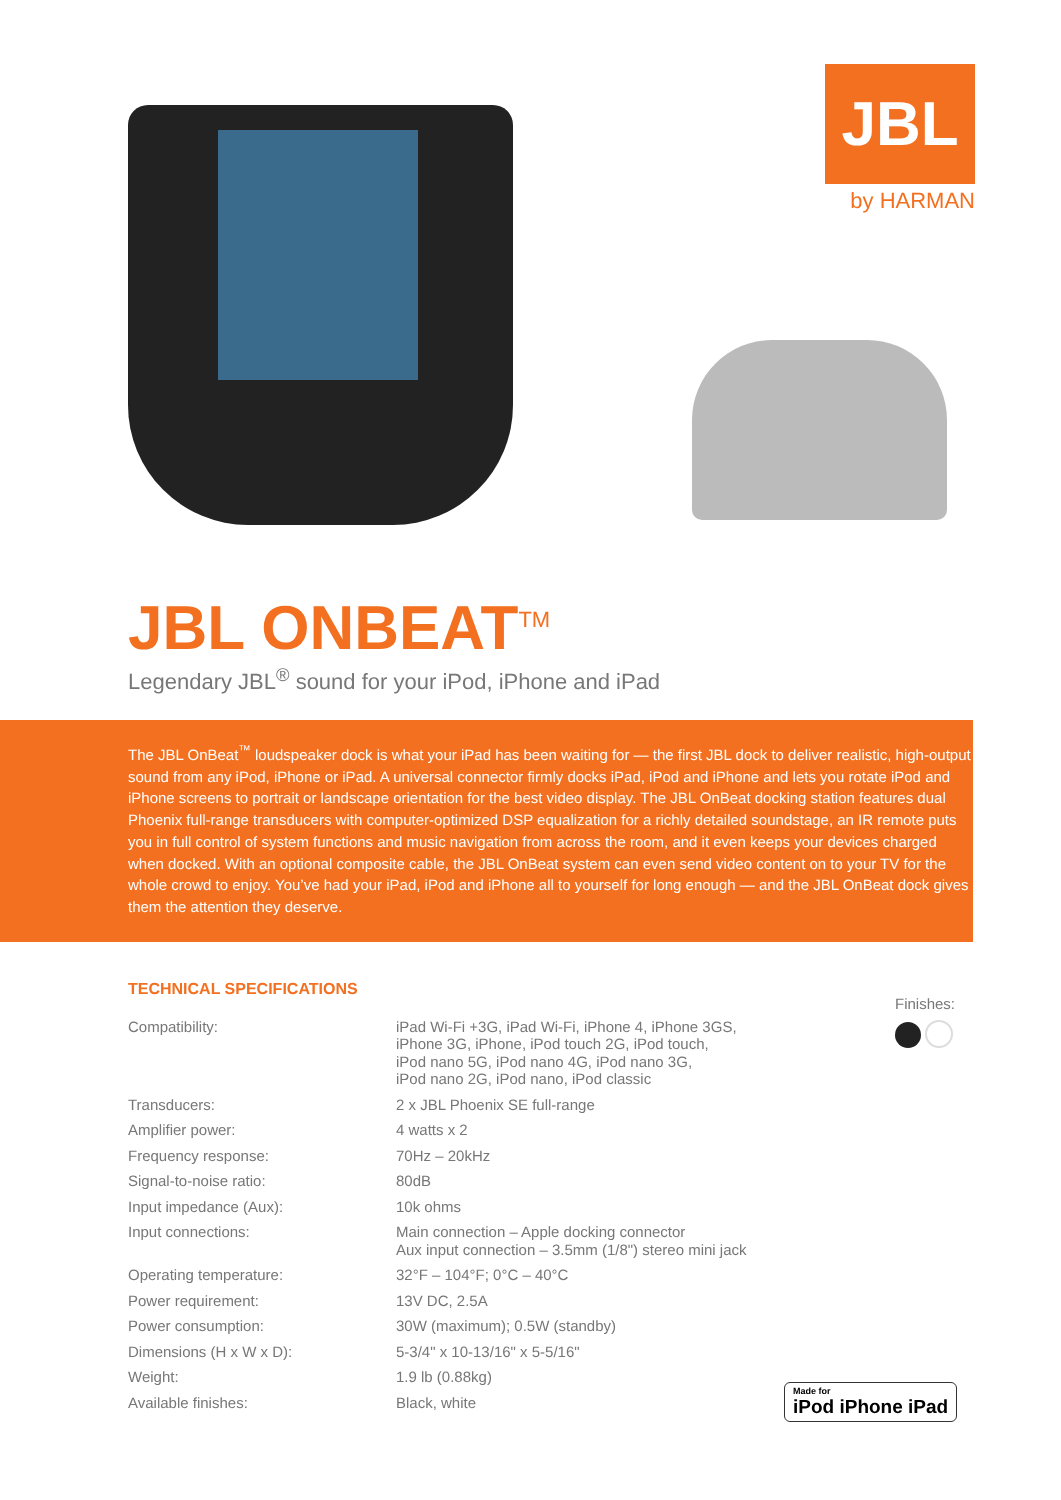JBL
by HARMAN
JBL ONBEAT<sup>TM</sup>
Legendary JBL<sup>®</sup> sound for your iPod, iPhone and iPad
The JBL OnBeat<sup>™</sup> loudspeaker dock is what your iPad has been waiting for — the first JBL dock to deliver realistic, high-output sound from any iPod, iPhone or iPad. A universal connector firmly docks iPad, iPod and iPhone and lets you rotate iPod and iPhone screens to portrait or landscape orientation for the best video display. The JBL OnBeat docking station features dual Phoenix full-range transducers with computer-optimized DSP equalization for a richly detailed soundstage, an IR remote puts you in full control of system functions and music navigation from across the room, and it even keeps your devices charged when docked. With an optional composite cable, the JBL OnBeat system can even send video content on to your TV for the whole crowd to enjoy. You’ve had your iPad, iPod and iPhone all to yourself for long enough — and the JBL OnBeat dock gives them the attention they deserve.
TECHNICAL SPECIFICATIONS
| Compatibility: | iPad Wi-Fi +3G, iPad Wi-Fi, iPhone 4, iPhone 3GS, iPhone 3G, iPhone, iPod touch 2G, iPod touch, iPod nano 5G, iPod nano 4G, iPod nano 3G, iPod nano 2G, iPod nano, iPod classic |
| Transducers: | 2 x JBL Phoenix SE full-range |
| Amplifier power: | 4 watts x 2 |
| Frequency response: | 70Hz – 20kHz |
| Signal-to-noise ratio: | 80dB |
| Input impedance (Aux): | 10k ohms |
| Input connections: | Main connection – Apple docking connector Aux input connection – 3.5mm (1/8") stereo mini jack |
| Operating temperature: | 32°F – 104°F; 0°C – 40°C |
| Power requirement: | 13V DC, 2.5A |
| Power consumption: | 30W (maximum); 0.5W (standby) |
| Dimensions (H x W x D): | 5-3/4" x 10-13/16" x 5-5/16" |
| Weight: | 1.9 lb (0.88kg) |
| Available finishes: | Black, white |
Finishes:
Made for
iPod iPhone iPad